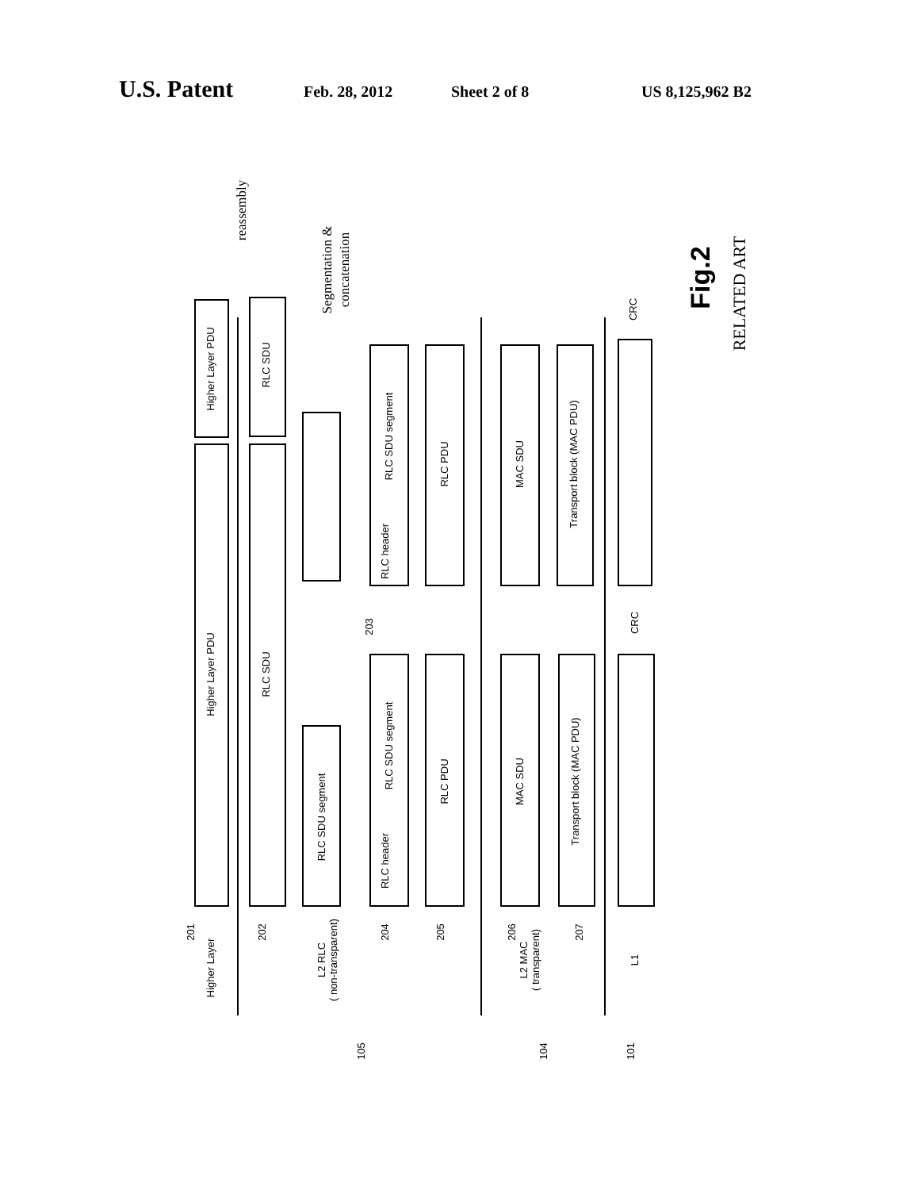U.S. Patent Feb. 28, 2012 Sheet 2 of 8 US 8,125,962 B2
Higher Layer PDU
Higher Layer PDU
RLC SDU
RLC SDU
RLC SDU segment
RLC SDU segment
RLC SDU segment
RLC header
RLC header
RLC PDU
RLC PDU
MAC SDU
MAC SDU
Transport block (MAC PDU)
Transport block (MAC PDU)
CRC
CRC
Higher Layer
L2 RLC
( non-transparent)
L2 MAC
( transparent)
L1
201
202
204
205
206
207
203
105
104
101
reassembly
Segmentation &
concatenation
Fig.2
RELATED ART